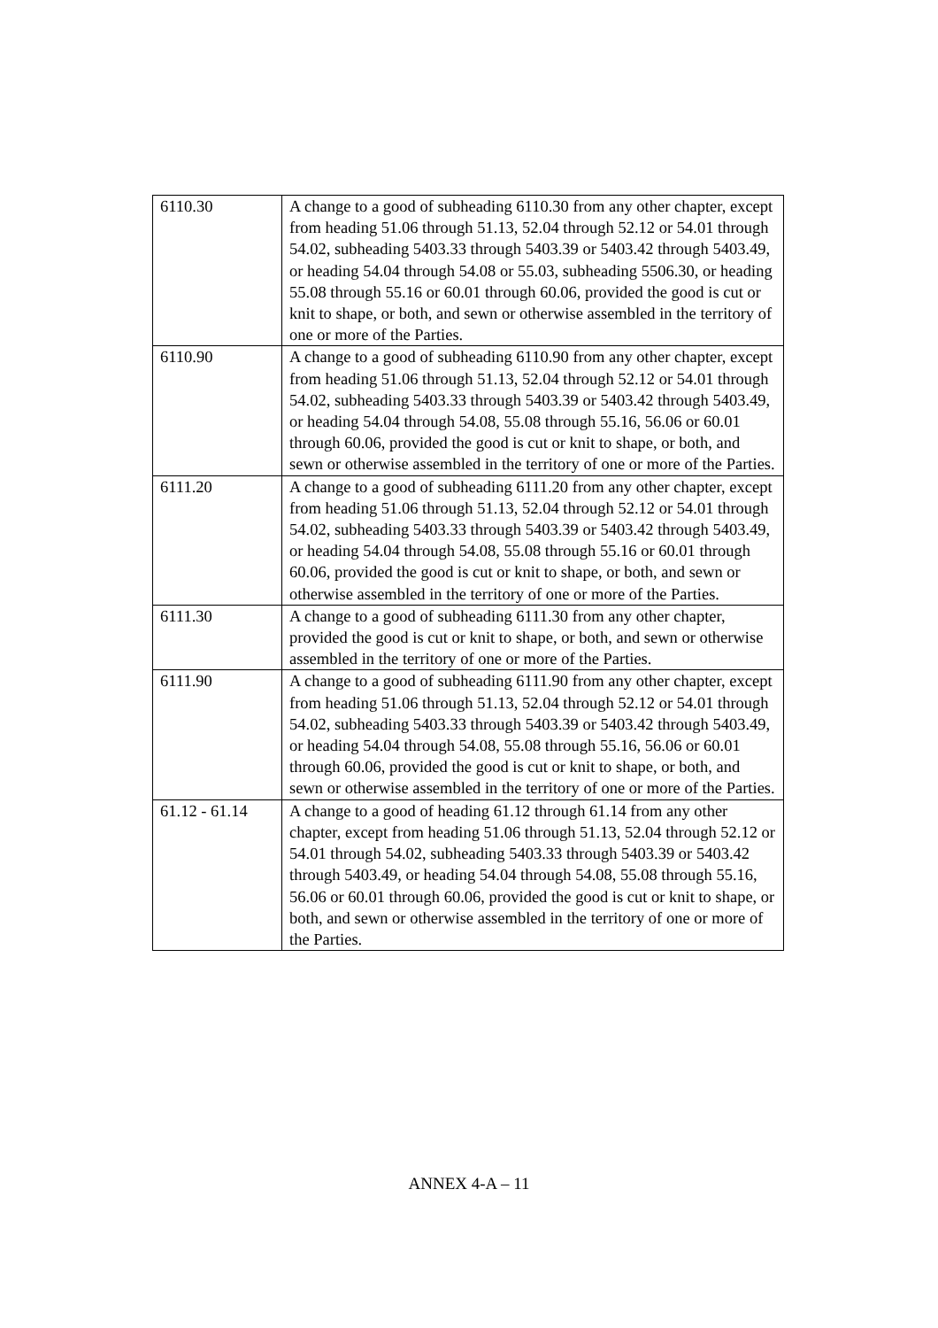| 6110.30 | A change to a good of subheading 6110.30 from any other chapter, except from heading 51.06 through 51.13, 52.04 through 52.12 or 54.01 through 54.02, subheading 5403.33 through 5403.39 or 5403.42 through 5403.49, or heading 54.04 through 54.08 or 55.03, subheading 5506.30, or heading 55.08 through 55.16 or 60.01 through 60.06, provided the good is cut or knit to shape, or both, and sewn or otherwise assembled in the territory of one or more of the Parties. |
| 6110.90 | A change to a good of subheading 6110.90 from any other chapter, except from heading 51.06 through 51.13, 52.04 through 52.12 or 54.01 through 54.02, subheading 5403.33 through 5403.39 or 5403.42 through 5403.49, or heading 54.04 through 54.08, 55.08 through 55.16, 56.06 or 60.01 through 60.06, provided the good is cut or knit to shape, or both, and sewn or otherwise assembled in the territory of one or more of the Parties. |
| 6111.20 | A change to a good of subheading 6111.20 from any other chapter, except from heading 51.06 through 51.13, 52.04 through 52.12 or 54.01 through 54.02, subheading 5403.33 through 5403.39 or 5403.42 through 5403.49, or heading 54.04 through 54.08, 55.08 through 55.16 or 60.01 through 60.06, provided the good is cut or knit to shape, or both, and sewn or otherwise assembled in the territory of one or more of the Parties. |
| 6111.30 | A change to a good of subheading 6111.30 from any other chapter, provided the good is cut or knit to shape, or both, and sewn or otherwise assembled in the territory of one or more of the Parties. |
| 6111.90 | A change to a good of subheading 6111.90 from any other chapter, except from heading 51.06 through 51.13, 52.04 through 52.12 or 54.01 through 54.02, subheading 5403.33 through 5403.39 or 5403.42 through 5403.49, or heading 54.04 through 54.08, 55.08 through 55.16, 56.06 or 60.01 through 60.06, provided the good is cut or knit to shape, or both, and sewn or otherwise assembled in the territory of one or more of the Parties. |
| 61.12 - 61.14 | A change to a good of heading 61.12 through 61.14 from any other chapter, except from heading 51.06 through 51.13, 52.04 through 52.12 or 54.01 through 54.02, subheading 5403.33 through 5403.39 or 5403.42 through 5403.49, or heading 54.04 through 54.08, 55.08 through 55.16, 56.06 or 60.01 through 60.06, provided the good is cut or knit to shape, or both, and sewn or otherwise assembled in the territory of one or more of the Parties. |
ANNEX 4-A – 11